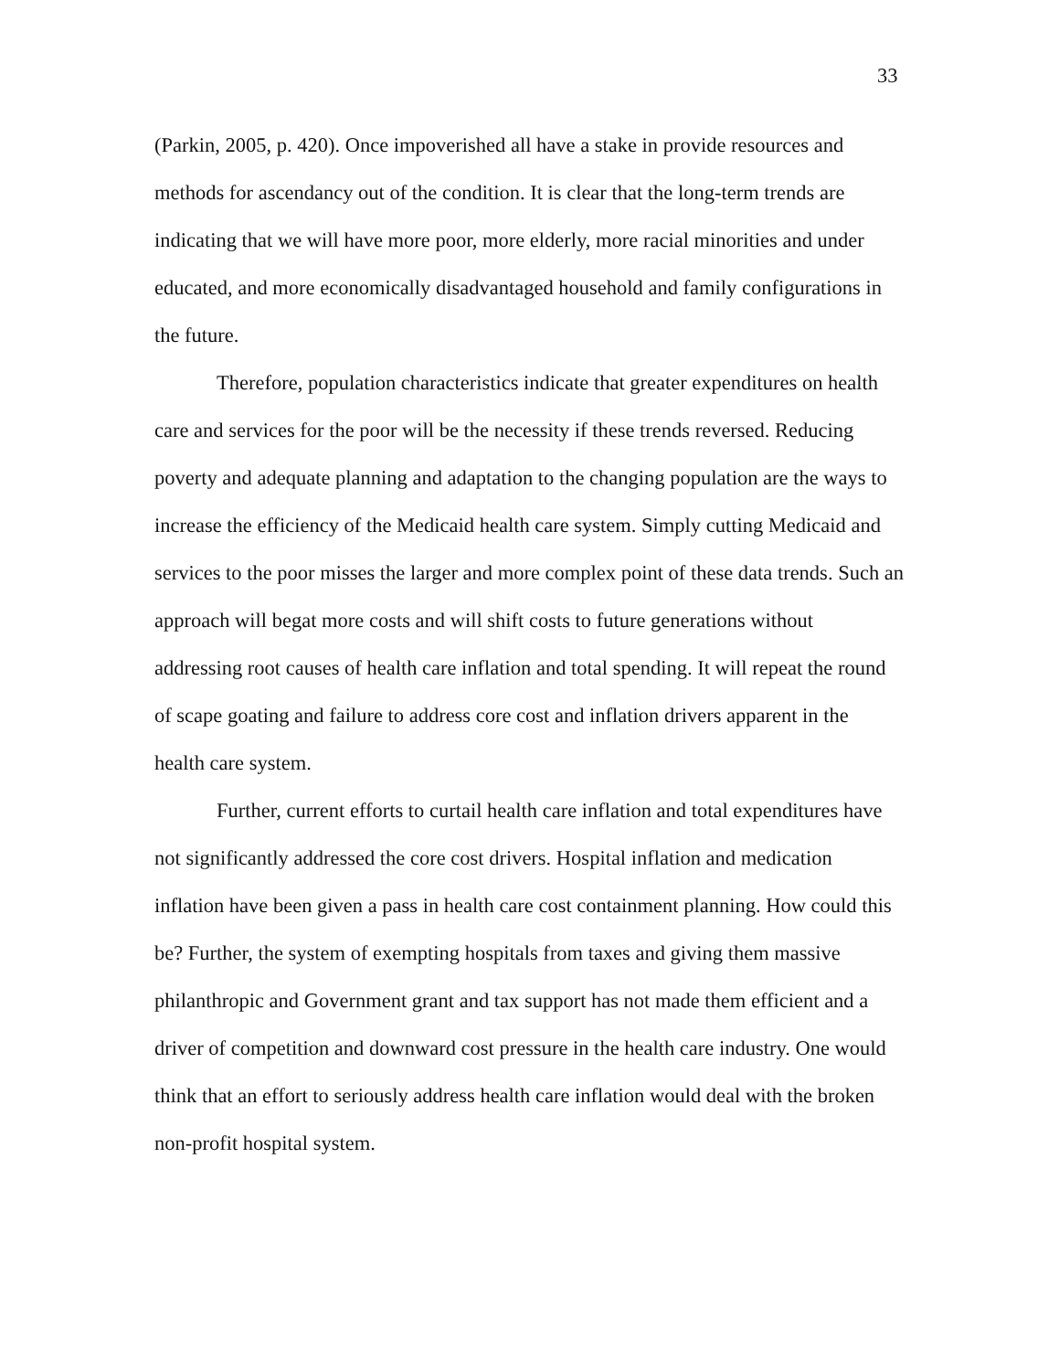33
(Parkin, 2005, p. 420). Once impoverished all have a stake in provide resources and methods for ascendancy out of the condition. It is clear that the long-term trends are indicating that we will have more poor, more elderly, more racial minorities and under educated, and more economically disadvantaged household and family configurations in the future.
Therefore, population characteristics indicate that greater expenditures on health care and services for the poor will be the necessity if these trends reversed. Reducing poverty and adequate planning and adaptation to the changing population are the ways to increase the efficiency of the Medicaid health care system. Simply cutting Medicaid and services to the poor misses the larger and more complex point of these data trends. Such an approach will begat more costs and will shift costs to future generations without addressing root causes of health care inflation and total spending. It will repeat the round of scape goating and failure to address core cost and inflation drivers apparent in the health care system.
Further, current efforts to curtail health care inflation and total expenditures have not significantly addressed the core cost drivers. Hospital inflation and medication inflation have been given a pass in health care cost containment planning. How could this be? Further, the system of exempting hospitals from taxes and giving them massive philanthropic and Government grant and tax support has not made them efficient and a driver of competition and downward cost pressure in the health care industry. One would think that an effort to seriously address health care inflation would deal with the broken non-profit hospital system.